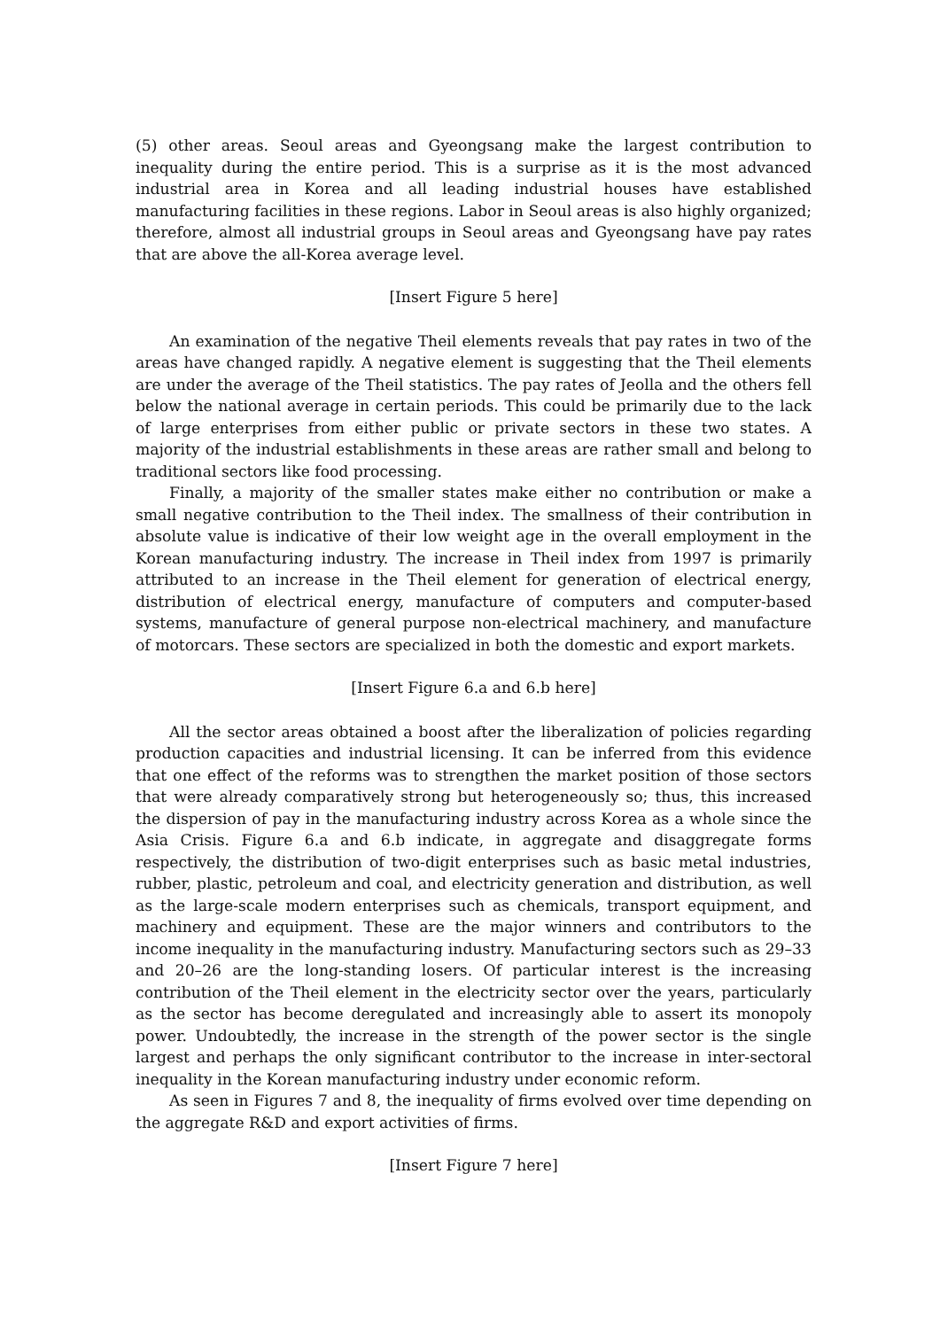(5) other areas. Seoul areas and Gyeongsang make the largest contribution to inequality during the entire period. This is a surprise as it is the most advanced industrial area in Korea and all leading industrial houses have established manufacturing facilities in these regions. Labor in Seoul areas is also highly organized; therefore, almost all industrial groups in Seoul areas and Gyeongsang have pay rates that are above the all-Korea average level.
[Insert Figure 5 here]
An examination of the negative Theil elements reveals that pay rates in two of the areas have changed rapidly. A negative element is suggesting that the Theil elements are under the average of the Theil statistics. The pay rates of Jeolla and the others fell below the national average in certain periods. This could be primarily due to the lack of large enterprises from either public or private sectors in these two states. A majority of the industrial establishments in these areas are rather small and belong to traditional sectors like food processing.
Finally, a majority of the smaller states make either no contribution or make a small negative contribution to the Theil index. The smallness of their contribution in absolute value is indicative of their low weight age in the overall employment in the Korean manufacturing industry. The increase in Theil index from 1997 is primarily attributed to an increase in the Theil element for generation of electrical energy, distribution of electrical energy, manufacture of computers and computer-based systems, manufacture of general purpose non-electrical machinery, and manufacture of motorcars. These sectors are specialized in both the domestic and export markets.
[Insert Figure 6.a and 6.b here]
All the sector areas obtained a boost after the liberalization of policies regarding production capacities and industrial licensing. It can be inferred from this evidence that one effect of the reforms was to strengthen the market position of those sectors that were already comparatively strong but heterogeneously so; thus, this increased the dispersion of pay in the manufacturing industry across Korea as a whole since the Asia Crisis. Figure 6.a and 6.b indicate, in aggregate and disaggregate forms respectively, the distribution of two-digit enterprises such as basic metal industries, rubber, plastic, petroleum and coal, and electricity generation and distribution, as well as the large-scale modern enterprises such as chemicals, transport equipment, and machinery and equipment. These are the major winners and contributors to the income inequality in the manufacturing industry. Manufacturing sectors such as 29–33 and 20–26 are the long-standing losers. Of particular interest is the increasing contribution of the Theil element in the electricity sector over the years, particularly as the sector has become deregulated and increasingly able to assert its monopoly power. Undoubtedly, the increase in the strength of the power sector is the single largest and perhaps the only significant contributor to the increase in inter-sectoral inequality in the Korean manufacturing industry under economic reform.
As seen in Figures 7 and 8, the inequality of firms evolved over time depending on the aggregate R&D and export activities of firms.
[Insert Figure 7 here]